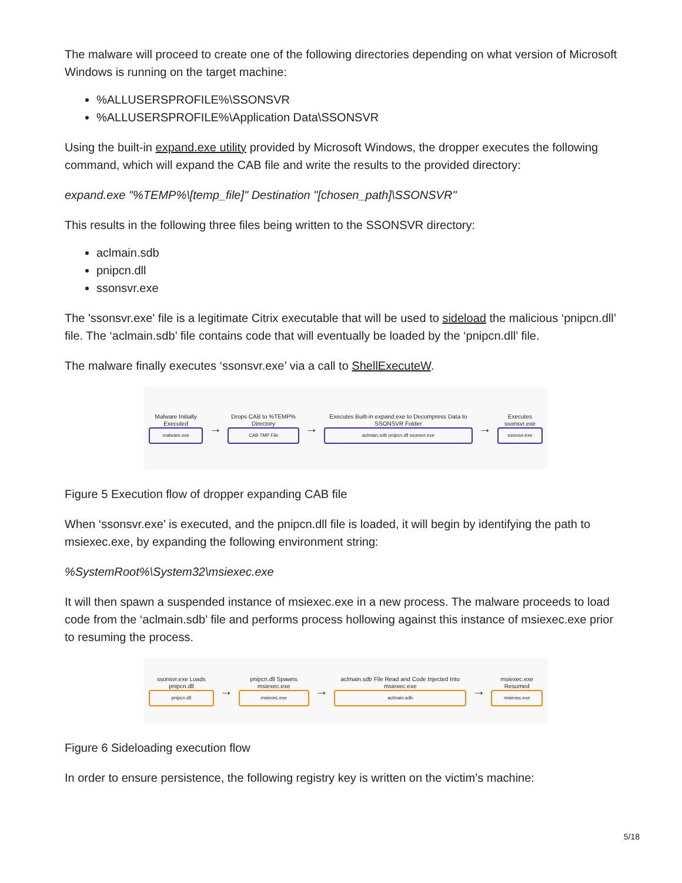The malware will proceed to create one of the following directories depending on what version of Microsoft Windows is running on the target machine:
%ALLUSERSPROFILE%\SSONSVR
%ALLUSERSPROFILE%\Application Data\SSONSVR
Using the built-in expand.exe utility provided by Microsoft Windows, the dropper executes the following command, which will expand the CAB file and write the results to the provided directory:
expand.exe "%TEMP%\[temp_file]" Destination "[chosen_path]\SSONSVR"
This results in the following three files being written to the SSONSVR directory:
aclmain.sdb
pnipcn.dll
ssonsvr.exe
The 'ssonsvr.exe' file is a legitimate Citrix executable that will be used to sideload the malicious ‘pnipcn.dll’ file. The ‘aclmain.sdb’ file contains code that will eventually be loaded by the ‘pnipcn.dll’ file.
The malware finally executes ‘ssonsvr.exe’ via a call to ShellExecuteW.
Malware Initially Executed
malware.exe
→
Drops CAB to %TEMP% Directory
CAB TMP File
→
Executes Built-in expand.exe to Decompress Data to SSONSVR Folder
aclmain.sdb pnipcn.dll ssonsvr.exe
→
Executes ssonsvr.exe
ssonsvr.exe
Figure 5 Execution flow of dropper expanding CAB file
When ‘ssonsvr.exe’ is executed, and the pnipcn.dll file is loaded, it will begin by identifying the path to msiexec.exe, by expanding the following environment string:
%SystemRoot%\System32\msiexec.exe
It will then spawn a suspended instance of msiexec.exe in a new process. The malware proceeds to load code from the ‘aclmain.sdb’ file and performs process hollowing against this instance of msiexec.exe prior to resuming the process.
ssonsvr.exe Loads pnipcn.dll
pnipcn.dll
→
pnipcn.dll Spawns msiexec.exe
msiexec.exe
→
aclmain.sdb File Read and Code Injected Into msiexec.exe
aclmain.sdb
→
msiexec.exe Resumed
msiexec.exe
Figure 6 Sideloading execution flow
In order to ensure persistence, the following registry key is written on the victim’s machine:
5/18